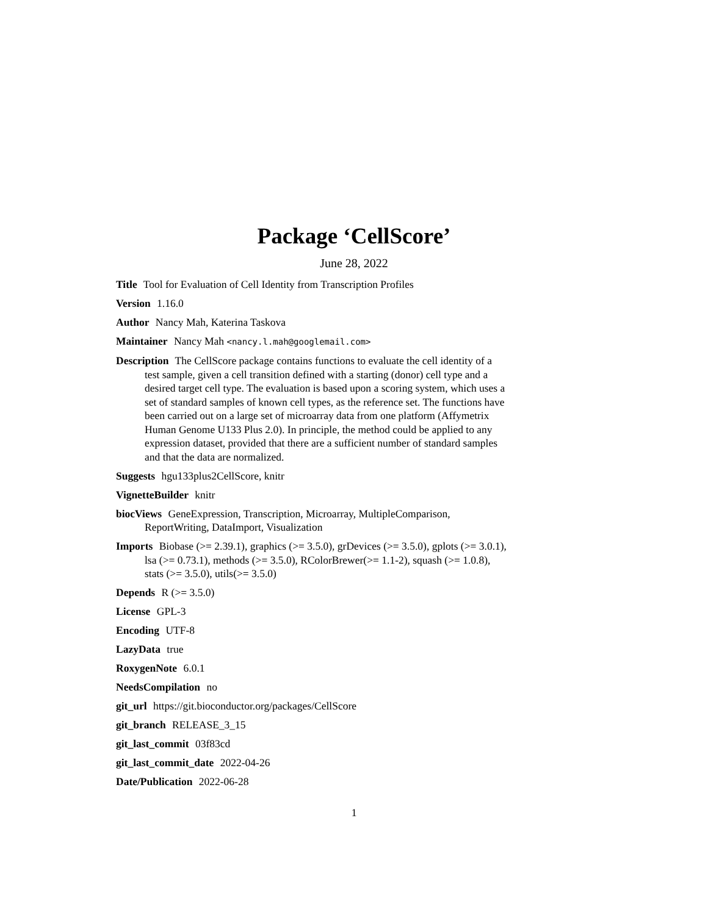Package ‘CellScore’
June 28, 2022
Title Tool for Evaluation of Cell Identity from Transcription Profiles
Version 1.16.0
Author Nancy Mah, Katerina Taskova
Maintainer Nancy Mah <nancy.l.mah@googlemail.com>
Description The CellScore package contains functions to evaluate the cell identity of a test sample, given a cell transition defined with a starting (donor) cell type and a desired target cell type. The evaluation is based upon a scoring system, which uses a set of standard samples of known cell types, as the reference set. The functions have been carried out on a large set of microarray data from one platform (Affymetrix Human Genome U133 Plus 2.0). In principle, the method could be applied to any expression dataset, provided that there are a sufficient number of standard samples and that the data are normalized.
Suggests hgu133plus2CellScore, knitr
VignetteBuilder knitr
biocViews GeneExpression, Transcription, Microarray, MultipleComparison, ReportWriting, DataImport, Visualization
Imports Biobase (>= 2.39.1), graphics (>= 3.5.0), grDevices (>= 3.5.0), gplots (>= 3.0.1), lsa (>= 0.73.1), methods (>= 3.5.0), RColorBrewer(>= 1.1-2), squash (>= 1.0.8), stats (>= 3.5.0), utils(>= 3.5.0)
Depends R (>= 3.5.0)
License GPL-3
Encoding UTF-8
LazyData true
RoxygenNote 6.0.1
NeedsCompilation no
git_url https://git.bioconductor.org/packages/CellScore
git_branch RELEASE_3_15
git_last_commit 03f83cd
git_last_commit_date 2022-04-26
Date/Publication 2022-06-28
1